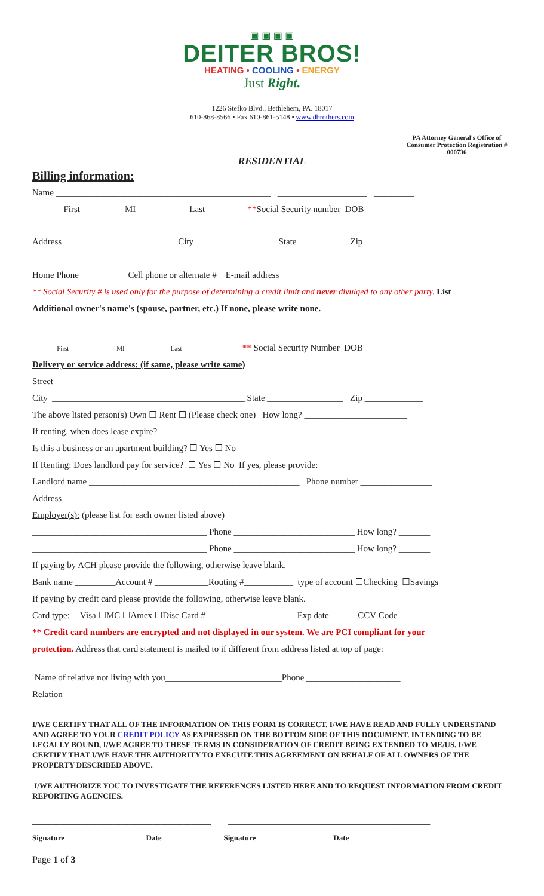▣ ▣ ▣ ▣
DEITER BROS!
HEATING • COOLING • ENERGY
Just Right.
1226 Stefko Blvd., Bethlehem, PA. 18017
610-868-8566 • Fax 610-861-5148 • www.dbrothers.com
PA Attorney General's Office of Consumer Protection Registration # 000736
RESIDENTIAL
Billing information:
Name ________________________________________________ ____________________ _________
First MI Last **Social Security number DOB
Address City State Zip
Home Phone Cell phone or alternate # E-mail address
** Social Security # is used only for the purpose of determining a credit limit and never divulged to any other party. List
Additional owner's name's (spouse, partner, etc.) If none, please write none.
____________________________________________ ____________________ ________
First MI Last ** Social Security Number DOB
Delivery or service address: (if same, please write same)
Street ____________________________________
City ___________________________________________ State _________________ Zip _____________
The above listed person(s) Own ☐ Rent ☐ (Please check one) How long? _______________________
If renting, when does lease expire? _____________
Is this a business or an apartment building? ☐ Yes ☐ No
If Renting: Does landlord pay for service? ☐ Yes ☐ No If yes, please provide:
Landlord name _______________________________________________ Phone number ________________
Address _____________________________________________________________________
Employer(s): (please list for each owner listed above)
_______________________________________ Phone ___________________________ How long? _______
_______________________________________ Phone ___________________________ How long? _______
If paying by ACH please provide the following, otherwise leave blank.
Bank name _________Account # ____________Routing #___________ type of account ☐Checking ☐Savings
If paying by credit card please provide the following, otherwise leave blank.
Card type: ☐Visa ☐MC ☐Amex ☐Disc Card # ____________________Exp date _____ CCV Code ____
** Credit card numbers are encrypted and not displayed in our system. We are PCI compliant for your
protection. Address that card statement is mailed to if different from address listed at top of page:
Name of relative not living with you__________________________Phone _____________________
Relation _________________
I/WE CERTIFY THAT ALL OF THE INFORMATION ON THIS FORM IS CORRECT. I/WE HAVE READ AND FULLY UNDERSTAND AND AGREE TO YOUR CREDIT POLICY AS EXPRESSED ON THE BOTTOM SIDE OF THIS DOCUMENT. INTENDING TO BE LEGALLY BOUND, I/WE AGREE TO THESE TERMS IN CONSIDERATION OF CREDIT BEING EXTENDED TO ME/US. I/WE CERTIFY THAT I/WE HAVE THE AUTHORITY TO EXECUTE THIS AGREEMENT ON BEHALF OF ALL OWNERS OF THE PROPERTY DESCRIBED ABOVE.
I/WE AUTHORIZE YOU TO INVESTIGATE THE REFERENCES LISTED HERE AND TO REQUEST INFORMATION FROM CREDIT REPORTING AGENCIES.
______________________________________________ ____________________________________________________
Signature Date Signature Date
Page 1 of 3